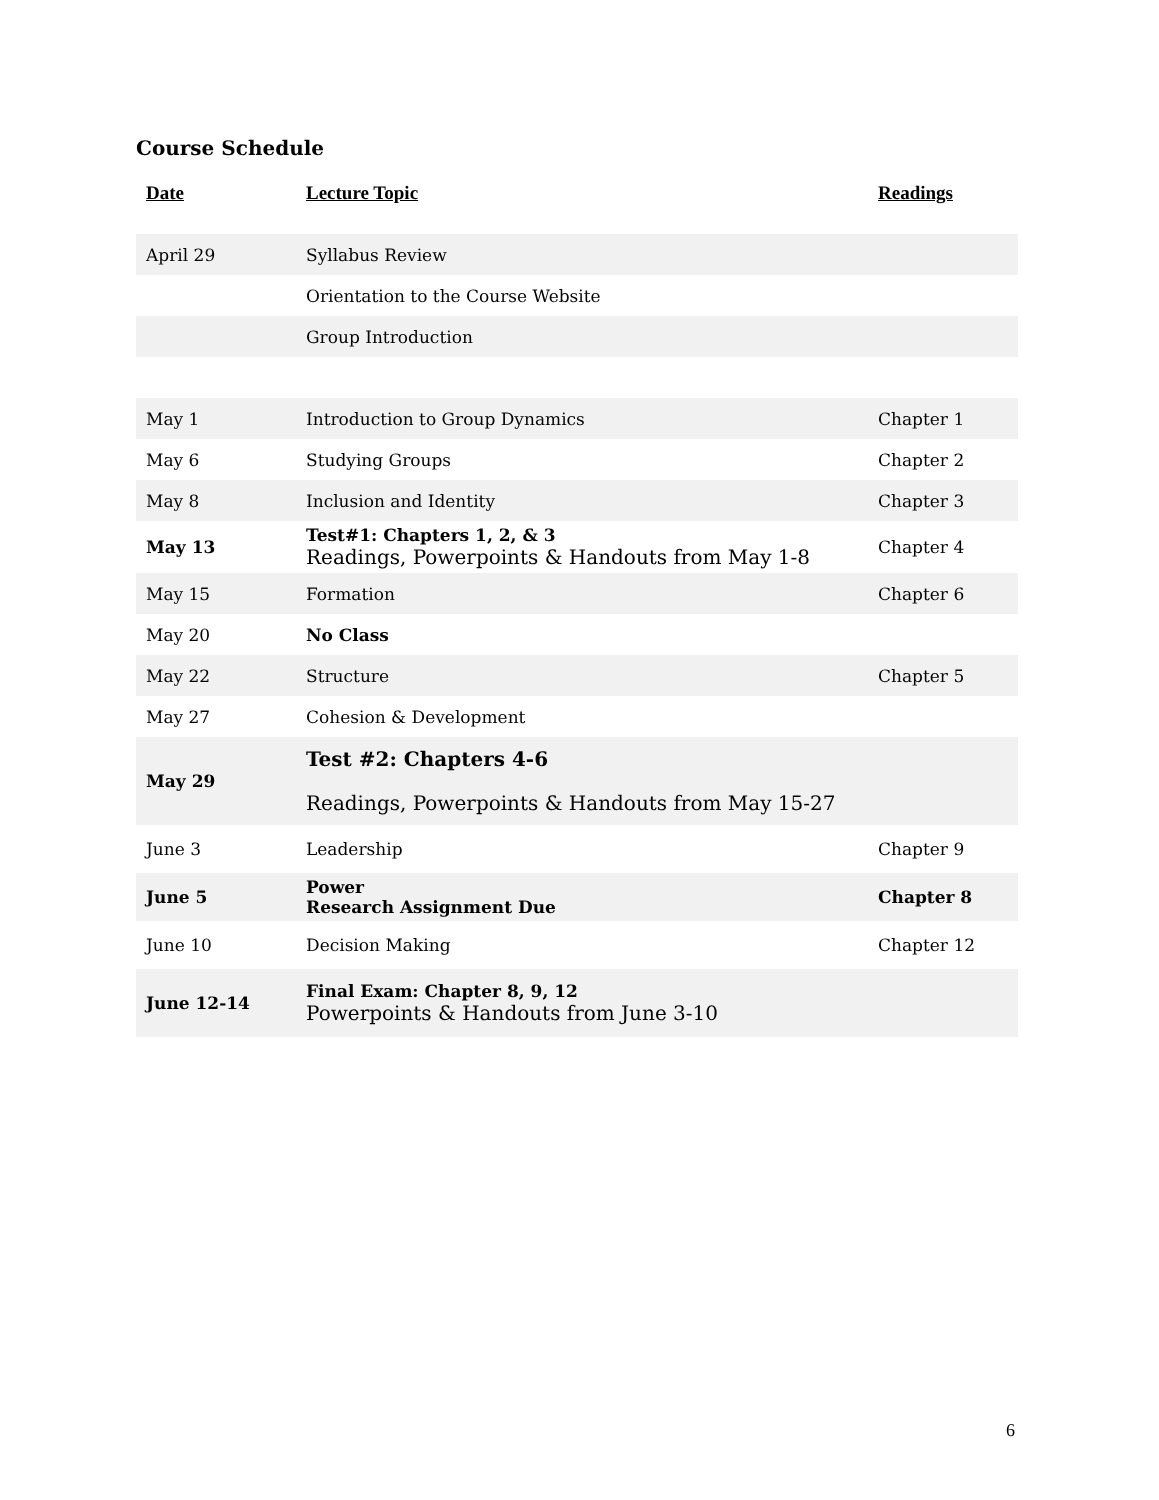Course Schedule
| Date | Lecture Topic | Readings |
| --- | --- | --- |
| April 29 | Syllabus Review | |
| | Orientation to the Course Website | |
| | Group Introduction | |
| May 1 | Introduction to Group Dynamics | Chapter 1 |
| May 6 | Studying Groups | Chapter 2 |
| May 8 | Inclusion and Identity | Chapter 3 |
| May 13 | Test#1: Chapters 1, 2, & 3 Readings, Powerpoints & Handouts from May 1-8 | Chapter 4 |
| May 15 | Formation | Chapter 6 |
| May 20 | No Class | |
| May 22 | Structure | Chapter 5 |
| May 27 | Cohesion & Development | |
| May 29 | Test #2: Chapters 4-6 Readings, Powerpoints & Handouts from May 15-27 | |
| June 3 | Leadership | Chapter 9 |
| June 5 | Power Research Assignment Due | Chapter 8 |
| June 10 | Decision Making | Chapter 12 |
| June 12-14 | Final Exam: Chapter 8, 9, 12 Powerpoints & Handouts from June 3-10 | |
6